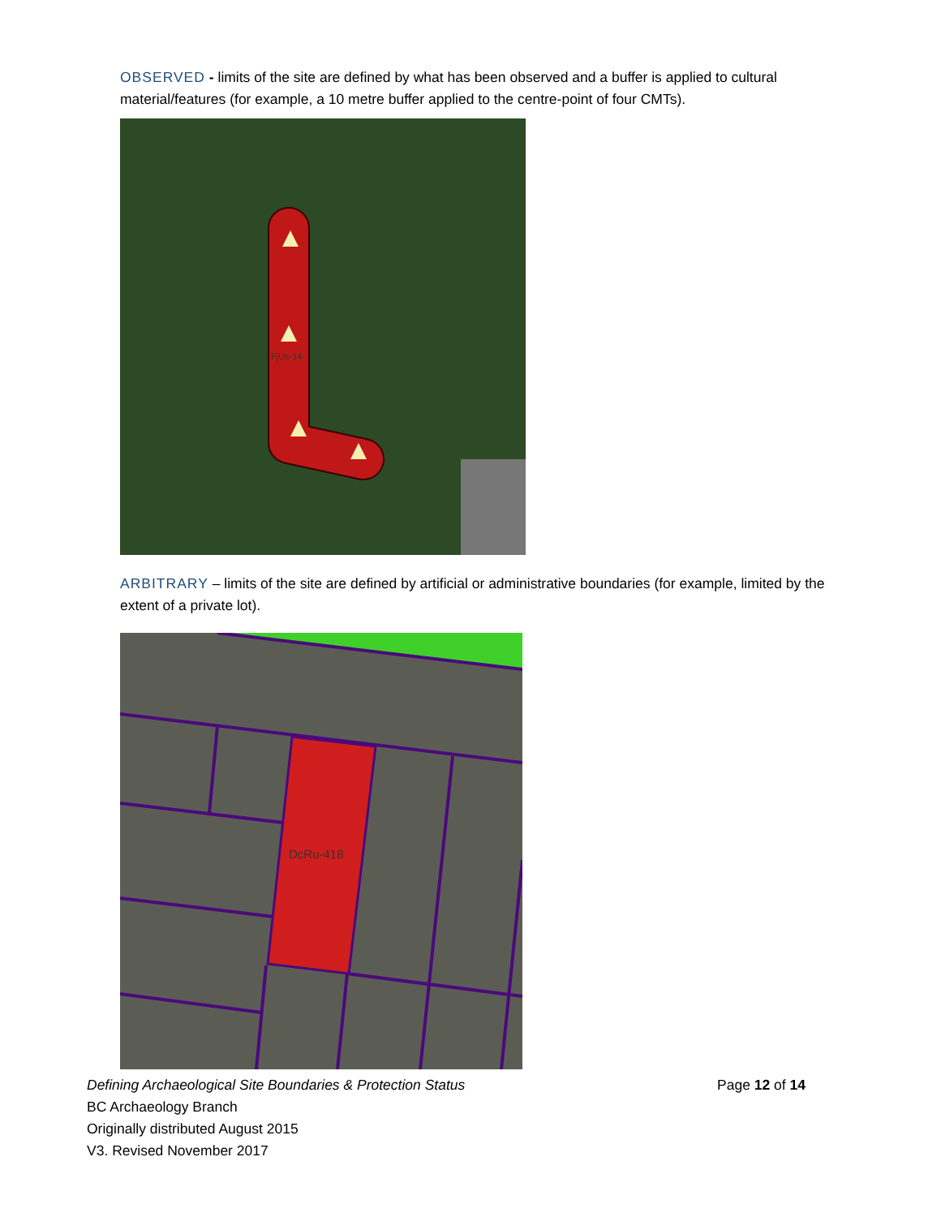OBSERVED - limits of the site are defined by what has been observed and a buffer is applied to cultural material/features (for example, a 10 metre buffer applied to the centre-point of four CMTs).
FjUs-14
ARBITRARY – limits of the site are defined by artificial or administrative boundaries (for example, limited by the extent of a private lot).
DcRu-418
Defining Archaeological Site Boundaries & Protection Status Page 12 of 14
BC Archaeology Branch
Originally distributed August 2015
V3. Revised November 2017